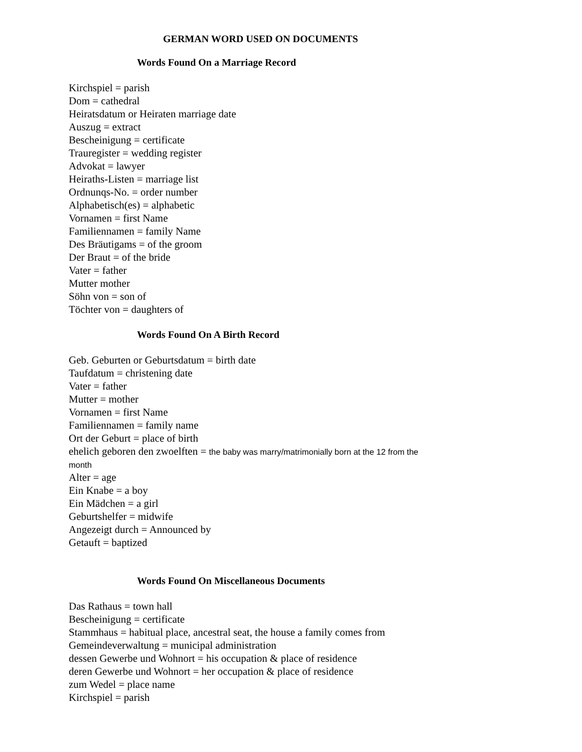GERMAN WORD USED ON DOCUMENTS
Words Found On a Marriage Record
Kirchspiel = parish
Dom = cathedral
Heiratsdatum or Heiraten marriage date
Auszug = extract
Bescheinigung = certificate
Trauregister = wedding register
Advokat = lawyer
Heiraths-Listen = marriage list
Ordnunqs-No. = order number
Alphabetisch(es) = alphabetic
Vornamen = first Name
Familiennamen = family Name
Des Bräutigams = of the groom
Der Braut = of the bride
Vater = father
Mutter mother
Söhn von = son of
Töchter von = daughters of
Words Found On A Birth Record
Geb. Geburten or Geburtsdatum = birth date
Taufdatum = christening date
Vater = father
Mutter = mother
Vornamen = first Name
Familiennamen = family name
Ort der Geburt = place of birth
ehelich geboren den zwoelften = the baby was marry/matrimonially born at the 12 from the
month
Alter = age
Ein Knabe = a boy
Ein Mädchen = a girl
Geburtshelfer = midwife
Angezeigt durch = Announced by
Getauft = baptized
Words Found On Miscellaneous Documents
Das Rathaus = town hall
Bescheinigung = certificate
Stammhaus = habitual place, ancestral seat, the house a family comes from
Gemeindeverwaltung = municipal administration
dessen Gewerbe und Wohnort = his occupation & place of residence
deren Gewerbe und Wohnort = her occupation & place of residence
zum Wedel = place name
Kirchspiel = parish